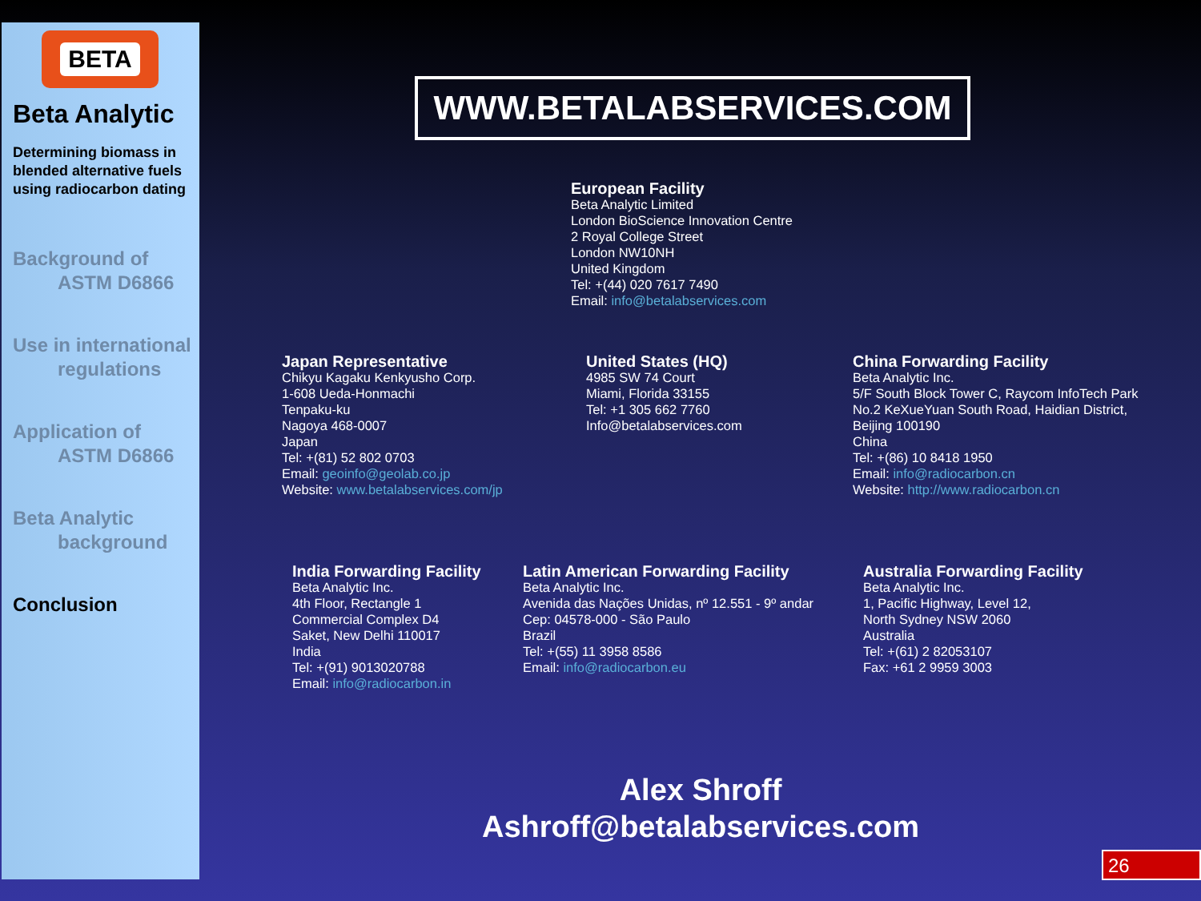BETA
Beta Analytic
Determining biomass in blended alternative fuels using radiocarbon dating
Background of
ASTM D6866
Use in international
regulations
Application of
ASTM D6866
Beta Analytic
background
Conclusion
WWW.BETALABSERVICES.COM
European Facility
Beta Analytic Limited
London BioScience Innovation Centre
2 Royal College Street
London NW10NH
United Kingdom
Tel: +(44) 020 7617 7490
Email: info@betalabservices.com
Japan Representative
Chikyu Kagaku Kenkyusho Corp.
1-608 Ueda-Honmachi
Tenpaku-ku
Nagoya 468-0007
Japan
Tel: +(81) 52 802 0703
Email: geoinfo@geolab.co.jp
Website: www.betalabservices.com/jp
United States (HQ)
4985 SW 74 Court
Miami, Florida 33155
Tel: +1 305 662 7760
Info@betalabservices.com
China Forwarding Facility
Beta Analytic Inc.
5/F South Block Tower C, Raycom InfoTech Park
No.2 KeXueYuan South Road, Haidian District,
Beijing 100190
China
Tel: +(86) 10 8418 1950
Email: info@radiocarbon.cn
Website: http://www.radiocarbon.cn
India Forwarding Facility
Beta Analytic Inc.
4th Floor, Rectangle 1
Commercial Complex D4
Saket, New Delhi 110017
India
Tel: +(91) 9013020788
Email: info@radiocarbon.in
Latin American Forwarding Facility
Beta Analytic Inc.
Avenida das Nações Unidas, nº 12.551 - 9º andar
Cep: 04578-000 - São Paulo
Brazil
Tel: +(55) 11 3958 8586
Email: info@radiocarbon.eu
Australia Forwarding Facility
Beta Analytic Inc.
1, Pacific Highway, Level 12,
North Sydney NSW 2060
Australia
Tel: +(61) 2 82053107
Fax: +61 2 9959 3003
Alex Shroff
Ashroff@betalabservices.com
26